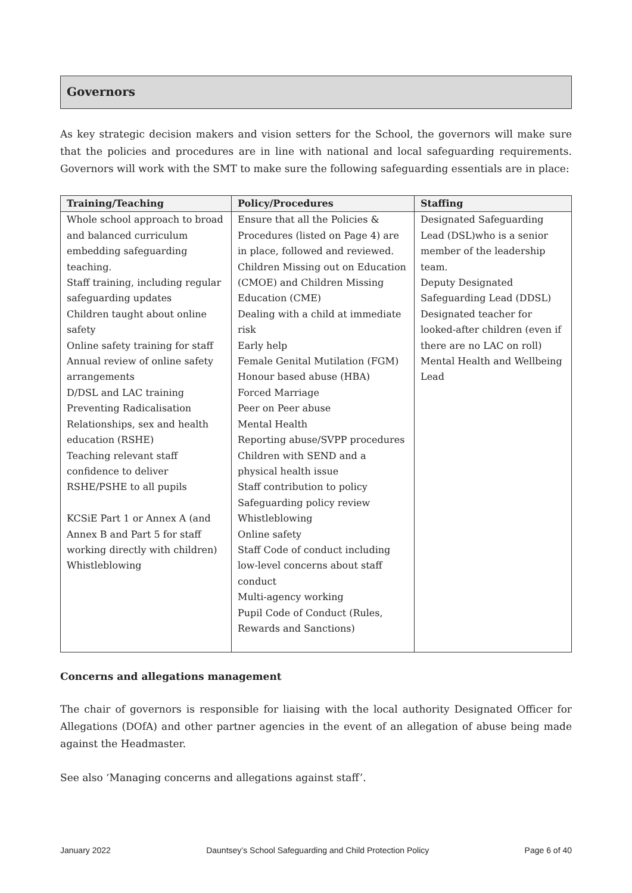Governors
As key strategic decision makers and vision setters for the School, the governors will make sure that the policies and procedures are in line with national and local safeguarding requirements. Governors will work with the SMT to make sure the following safeguarding essentials are in place:
| Training/Teaching | Policy/Procedures | Staffing |
| --- | --- | --- |
| Whole school approach to broad and balanced curriculum embedding safeguarding teaching. Staff training, including regular safeguarding updates Children taught about online safety Online safety training for staff Annual review of online safety arrangements D/DSL and LAC training Preventing Radicalisation Relationships, sex and health education (RSHE) Teaching relevant staff confidence to deliver RSHE/PSHE to all pupils KCSiE Part 1 or Annex A (and Annex B and Part 5 for staff working directly with children) Whistleblowing | Ensure that all the Policies & Procedures (listed on Page 4) are in place, followed and reviewed. Children Missing out on Education (CMOE) and Children Missing Education (CME) Dealing with a child at immediate risk Early help Female Genital Mutilation (FGM) Honour based abuse (HBA) Forced Marriage Peer on Peer abuse Mental Health Reporting abuse/SVPP procedures Children with SEND and a physical health issue Staff contribution to policy Safeguarding policy review Whistleblowing Online safety Staff Code of conduct including low-level concerns about staff conduct Multi-agency working Pupil Code of Conduct (Rules, Rewards and Sanctions) | Designated Safeguarding Lead (DSL)who is a senior member of the leadership team. Deputy Designated Safeguarding Lead (DDSL) Designated teacher for looked-after children (even if there are no LAC on roll) Mental Health and Wellbeing Lead |
Concerns and allegations management
The chair of governors is responsible for liaising with the local authority Designated Officer for Allegations (DOfA) and other partner agencies in the event of an allegation of abuse being made against the Headmaster.
See also ‘Managing concerns and allegations against staff’.
January 2022 Dauntsey’s School Safeguarding and Child Protection Policy Page 6 of 40